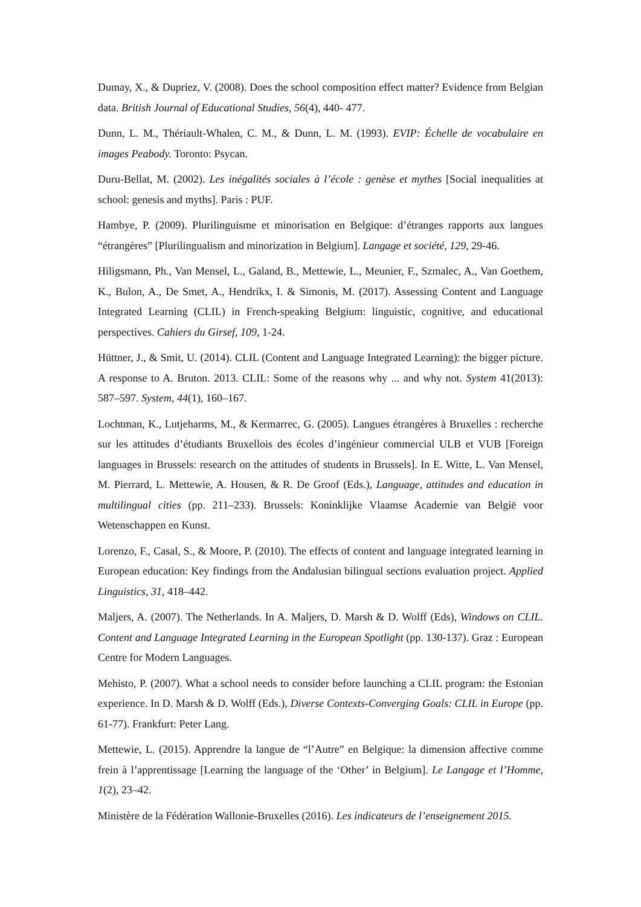Dumay, X., & Dupriez, V. (2008). Does the school composition effect matter? Evidence from Belgian data. British Journal of Educational Studies, 56(4), 440- 477.
Dunn, L. M., Thériault-Whalen, C. M., & Dunn, L. M. (1993). EVIP: Échelle de vocabulaire en images Peabody. Toronto: Psycan.
Duru-Bellat, M. (2002). Les inégalités sociales à l’école : genèse et mythes [Social inequalities at school: genesis and myths]. Paris : PUF.
Hambye, P. (2009). Plurilinguisme et minorisation en Belgique: d’étranges rapports aux langues “étrangères” [Plurilingualism and minorization in Belgium]. Langage et société, 129, 29-46.
Hiligsmann, Ph., Van Mensel, L., Galand, B., Mettewie, L., Meunier, F., Szmalec, A., Van Goethem, K., Bulon, A., De Smet, A., Hendrikx, I. & Simonis, M. (2017). Assessing Content and Language Integrated Learning (CLIL) in French-speaking Belgium: linguistic, cognitive, and educational perspectives. Cahiers du Girsef, 109, 1-24.
Hüttner, J., & Smit, U. (2014). CLIL (Content and Language Integrated Learning): the bigger picture. A response to A. Bruton. 2013. CLIL: Some of the reasons why ... and why not. System 41(2013): 587–597. System, 44(1), 160–167.
Lochtman, K., Lutjeharms, M., & Kermarrec, G. (2005). Langues étrangères à Bruxelles : recherche sur les attitudes d’étudiants Bruxellois des écoles d’ingénieur commercial ULB et VUB [Foreign languages in Brussels: research on the attitudes of students in Brussels]. In E. Witte, L. Van Mensel, M. Pierrard, L. Mettewie, A. Housen, & R. De Groof (Eds.), Language, attitudes and education in multilingual cities (pp. 211–233). Brussels: Koninklijke Vlaamse Academie van België voor Wetenschappen en Kunst.
Lorenzo, F., Casal, S., & Moore, P. (2010). The effects of content and language integrated learning in European education: Key findings from the Andalusian bilingual sections evaluation project. Applied Linguistics, 31, 418–442.
Maljers, A. (2007). The Netherlands. In A. Maljers, D. Marsh & D. Wolff (Eds), Windows on CLIL. Content and Language Integrated Learning in the European Spotlight (pp. 130-137). Graz : European Centre for Modern Languages.
Mehisto, P. (2007). What a school needs to consider before launching a CLIL program: the Estonian experience. In D. Marsh & D. Wolff (Eds.), Diverse Contexts-Converging Goals: CLIL in Europe (pp. 61-77). Frankfurt: Peter Lang.
Mettewie, L. (2015). Apprendre la langue de “l’Autre” en Belgique: la dimension affective comme frein à l’apprentissage [Learning the language of the ‘Other’ in Belgium]. Le Langage et l’Homme, 1(2), 23–42.
Ministère de la Fédération Wallonie-Bruxelles (2016). Les indicateurs de l’enseignement 2015.